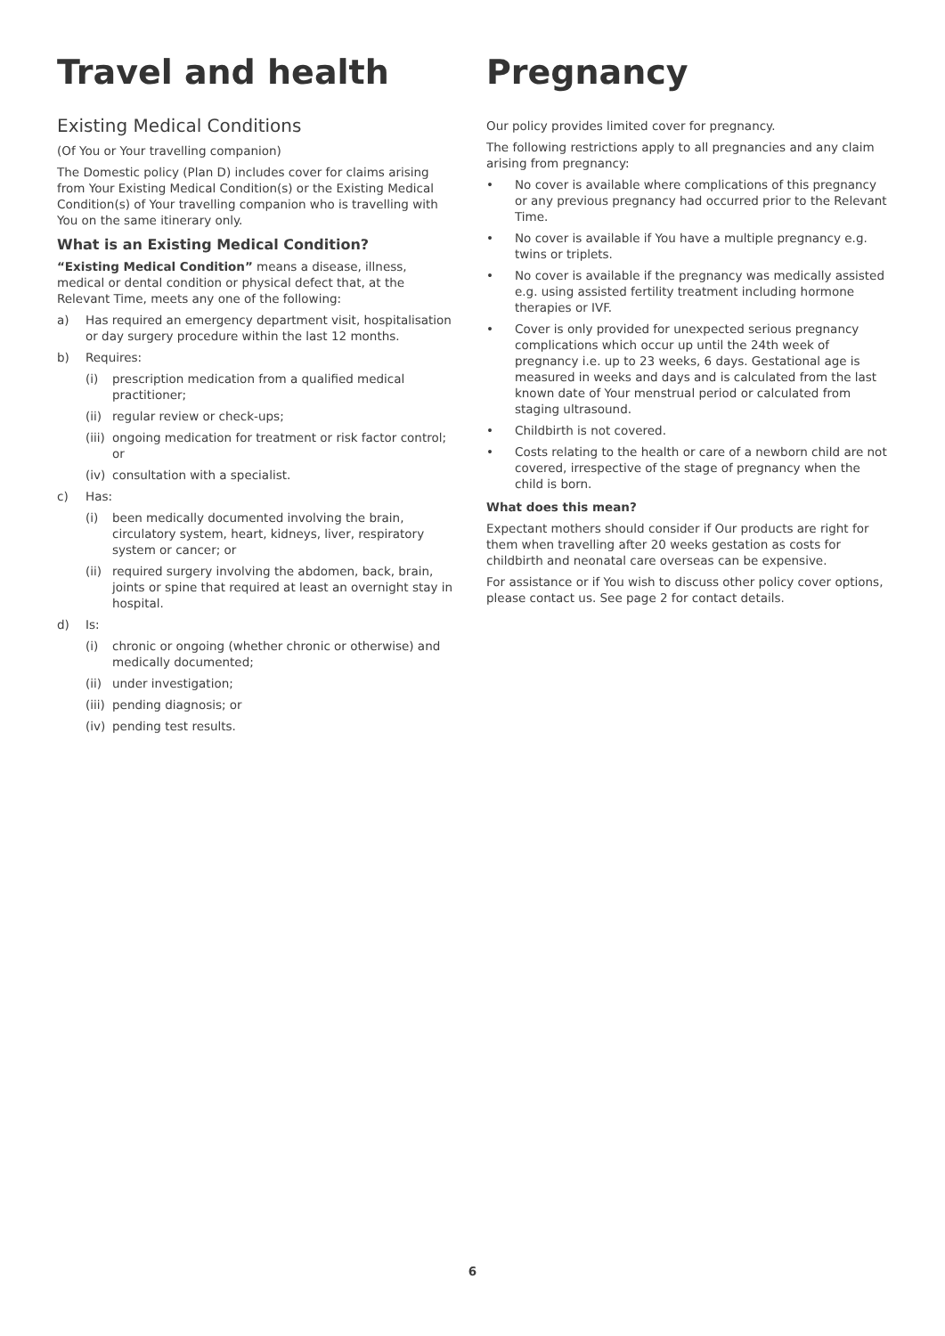Travel and health
Existing Medical Conditions
(Of You or Your travelling companion)
The Domestic policy (Plan D) includes cover for claims arising from Your Existing Medical Condition(s) or the Existing Medical Condition(s) of Your travelling companion who is travelling with You on the same itinerary only.
What is an Existing Medical Condition?
“Existing Medical Condition” means a disease, illness, medical or dental condition or physical defect that, at the Relevant Time, meets any one of the following:
a) Has required an emergency department visit, hospitalisation or day surgery procedure within the last 12 months.
b) Requires:
(i) prescription medication from a qualified medical practitioner;
(ii) regular review or check-ups;
(iii) ongoing medication for treatment or risk factor control; or
(iv) consultation with a specialist.
c) Has:
(i) been medically documented involving the brain, circulatory system, heart, kidneys, liver, respiratory system or cancer; or
(ii) required surgery involving the abdomen, back, brain, joints or spine that required at least an overnight stay in hospital.
d) Is:
(i) chronic or ongoing (whether chronic or otherwise) and medically documented;
(ii) under investigation;
(iii) pending diagnosis; or
(iv) pending test results.
Pregnancy
Our policy provides limited cover for pregnancy.
The following restrictions apply to all pregnancies and any claim arising from pregnancy:
• No cover is available where complications of this pregnancy or any previous pregnancy had occurred prior to the Relevant Time.
• No cover is available if You have a multiple pregnancy e.g. twins or triplets.
• No cover is available if the pregnancy was medically assisted e.g. using assisted fertility treatment including hormone therapies or IVF.
• Cover is only provided for unexpected serious pregnancy complications which occur up until the 24th week of pregnancy i.e. up to 23 weeks, 6 days. Gestational age is measured in weeks and days and is calculated from the last known date of Your menstrual period or calculated from staging ultrasound.
• Childbirth is not covered.
• Costs relating to the health or care of a newborn child are not covered, irrespective of the stage of pregnancy when the child is born.
What does this mean?
Expectant mothers should consider if Our products are right for them when travelling after 20 weeks gestation as costs for childbirth and neonatal care overseas can be expensive.
For assistance or if You wish to discuss other policy cover options, please contact us. See page 2 for contact details.
6